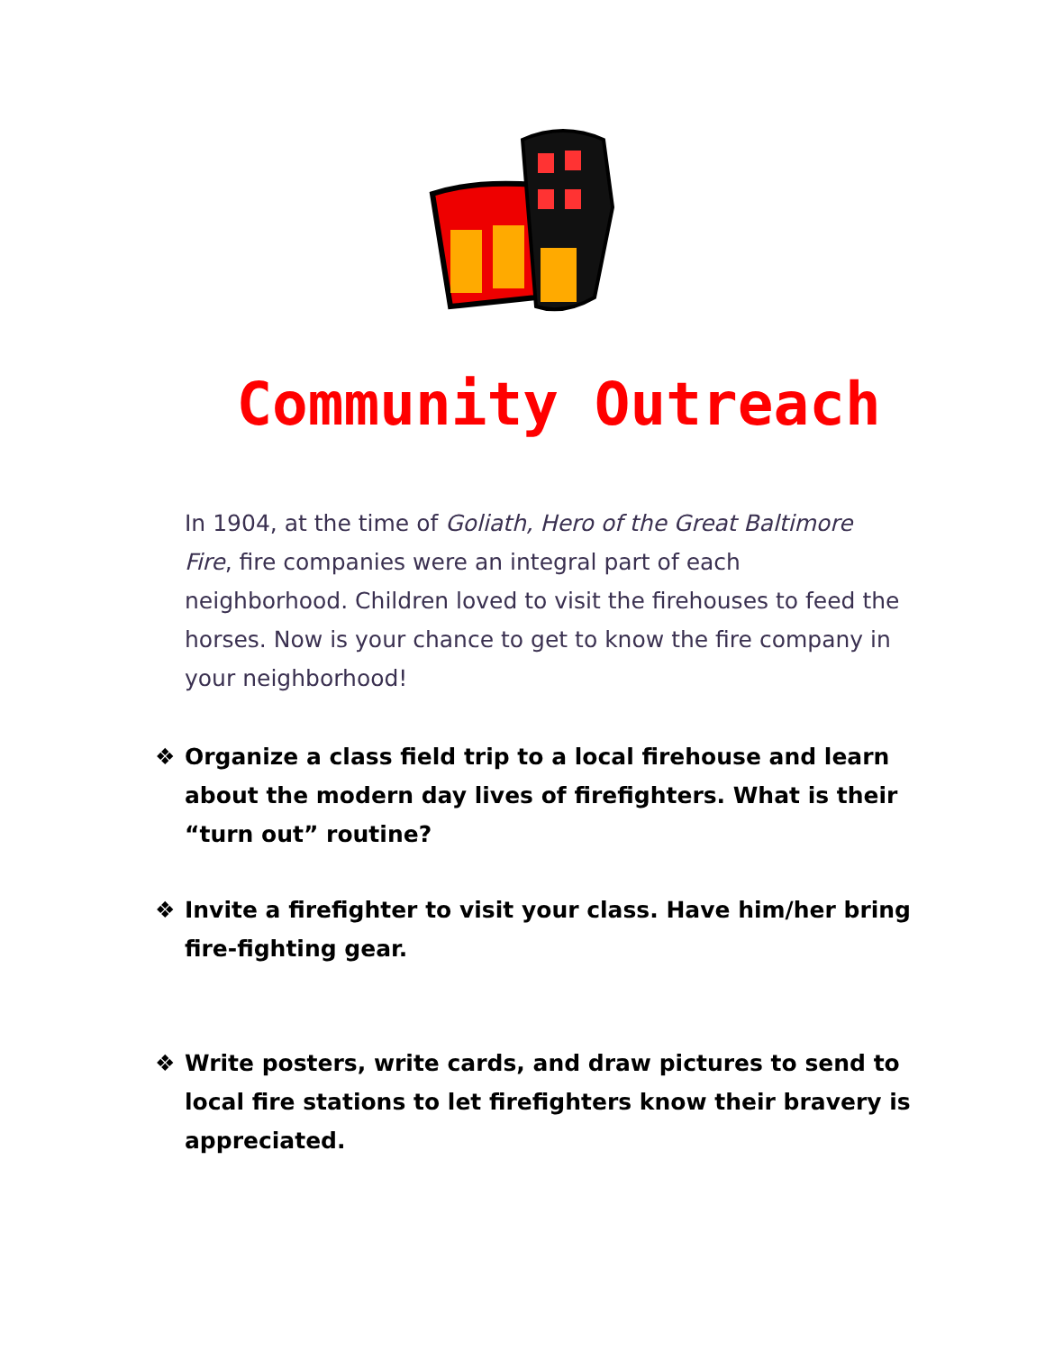Community Outreach
In 1904, at the time of Goliath, Hero of the Great Baltimore Fire, fire companies were an integral part of each neighborhood. Children loved to visit the firehouses to feed the horses. Now is your chance to get to know the fire company in your neighborhood!
❖ Organize a class field trip to a local firehouse and learn about the modern day lives of firefighters. What is their “turn out” routine?
❖ Invite a firefighter to visit your class. Have him/her bring fire-fighting gear.
❖ Write posters, write cards, and draw pictures to send to local fire stations to let firefighters know their bravery is appreciated.